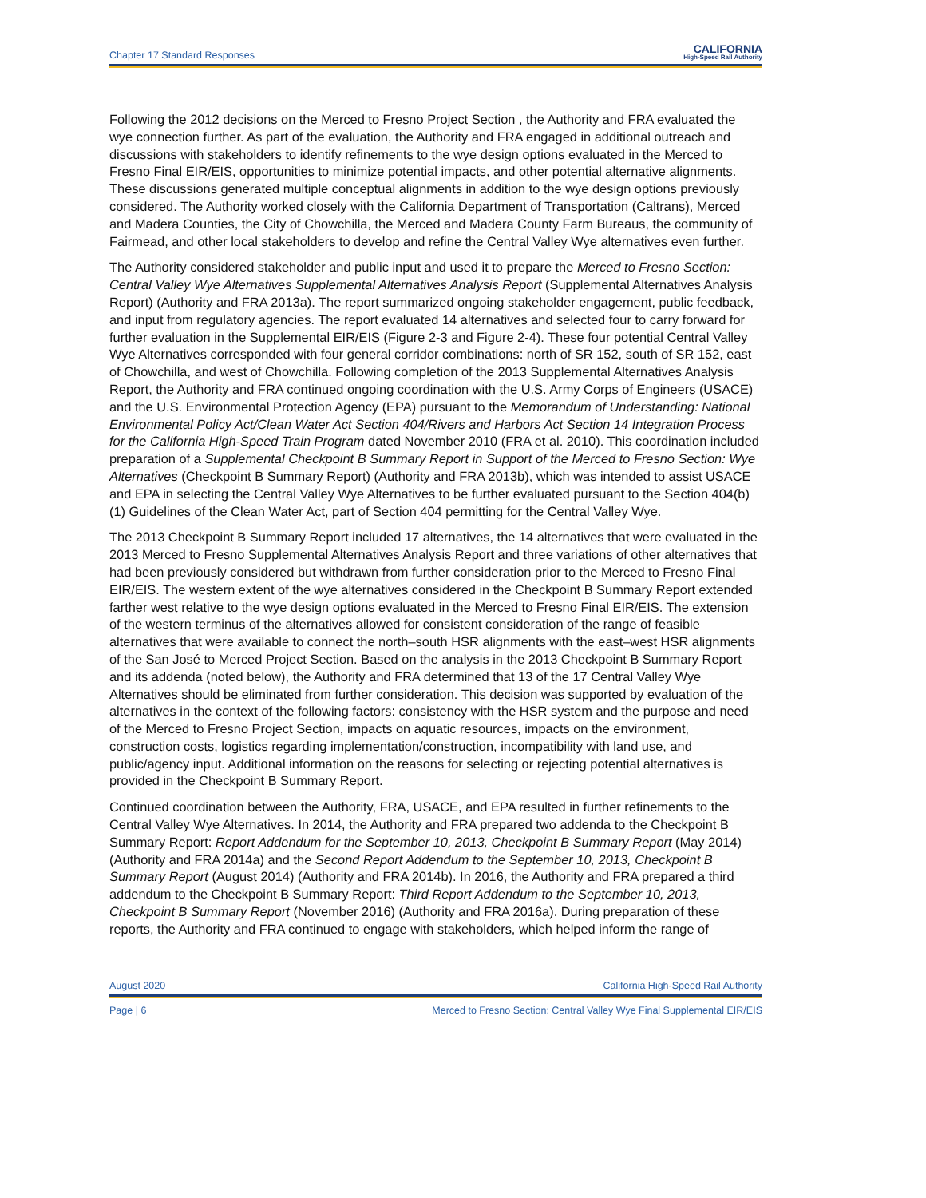Chapter 17 Standard Responses CALIFORNIA
High-Speed Rail Authority
Following the 2012 decisions on the Merced to Fresno Project Section , the Authority and FRA evaluated the wye connection further. As part of the evaluation, the Authority and FRA engaged in additional outreach and discussions with stakeholders to identify refinements to the wye design options evaluated in the Merced to Fresno Final EIR/EIS, opportunities to minimize potential impacts, and other potential alternative alignments. These discussions generated multiple conceptual alignments in addition to the wye design options previously considered. The Authority worked closely with the California Department of Transportation (Caltrans), Merced and Madera Counties, the City of Chowchilla, the Merced and Madera County Farm Bureaus, the community of Fairmead, and other local stakeholders to develop and refine the Central Valley Wye alternatives even further.
The Authority considered stakeholder and public input and used it to prepare the Merced to Fresno Section: Central Valley Wye Alternatives Supplemental Alternatives Analysis Report (Supplemental Alternatives Analysis Report) (Authority and FRA 2013a). The report summarized ongoing stakeholder engagement, public feedback, and input from regulatory agencies. The report evaluated 14 alternatives and selected four to carry forward for further evaluation in the Supplemental EIR/EIS (Figure 2-3 and Figure 2-4). These four potential Central Valley Wye Alternatives corresponded with four general corridor combinations: north of SR 152, south of SR 152, east of Chowchilla, and west of Chowchilla. Following completion of the 2013 Supplemental Alternatives Analysis Report, the Authority and FRA continued ongoing coordination with the U.S. Army Corps of Engineers (USACE) and the U.S. Environmental Protection Agency (EPA) pursuant to the Memorandum of Understanding: National Environmental Policy Act/Clean Water Act Section 404/Rivers and Harbors Act Section 14 Integration Process for the California High-Speed Train Program dated November 2010 (FRA et al. 2010). This coordination included preparation of a Supplemental Checkpoint B Summary Report in Support of the Merced to Fresno Section: Wye Alternatives (Checkpoint B Summary Report) (Authority and FRA 2013b), which was intended to assist USACE and EPA in selecting the Central Valley Wye Alternatives to be further evaluated pursuant to the Section 404(b)(1) Guidelines of the Clean Water Act, part of Section 404 permitting for the Central Valley Wye.
The 2013 Checkpoint B Summary Report included 17 alternatives, the 14 alternatives that were evaluated in the 2013 Merced to Fresno Supplemental Alternatives Analysis Report and three variations of other alternatives that had been previously considered but withdrawn from further consideration prior to the Merced to Fresno Final EIR/EIS. The western extent of the wye alternatives considered in the Checkpoint B Summary Report extended farther west relative to the wye design options evaluated in the Merced to Fresno Final EIR/EIS. The extension of the western terminus of the alternatives allowed for consistent consideration of the range of feasible alternatives that were available to connect the north–south HSR alignments with the east–west HSR alignments of the San José to Merced Project Section. Based on the analysis in the 2013 Checkpoint B Summary Report and its addenda (noted below), the Authority and FRA determined that 13 of the 17 Central Valley Wye Alternatives should be eliminated from further consideration. This decision was supported by evaluation of the alternatives in the context of the following factors: consistency with the HSR system and the purpose and need of the Merced to Fresno Project Section, impacts on aquatic resources, impacts on the environment, construction costs, logistics regarding implementation/construction, incompatibility with land use, and public/agency input. Additional information on the reasons for selecting or rejecting potential alternatives is provided in the Checkpoint B Summary Report.
Continued coordination between the Authority, FRA, USACE, and EPA resulted in further refinements to the Central Valley Wye Alternatives. In 2014, the Authority and FRA prepared two addenda to the Checkpoint B Summary Report: Report Addendum for the September 10, 2013, Checkpoint B Summary Report (May 2014) (Authority and FRA 2014a) and the Second Report Addendum to the September 10, 2013, Checkpoint B Summary Report (August 2014) (Authority and FRA 2014b). In 2016, the Authority and FRA prepared a third addendum to the Checkpoint B Summary Report: Third Report Addendum to the September 10, 2013, Checkpoint B Summary Report (November 2016) (Authority and FRA 2016a). During preparation of these reports, the Authority and FRA continued to engage with stakeholders, which helped inform the range of
August 2020 California High-Speed Rail Authority
Page | 6 Merced to Fresno Section: Central Valley Wye Final Supplemental EIR/EIS